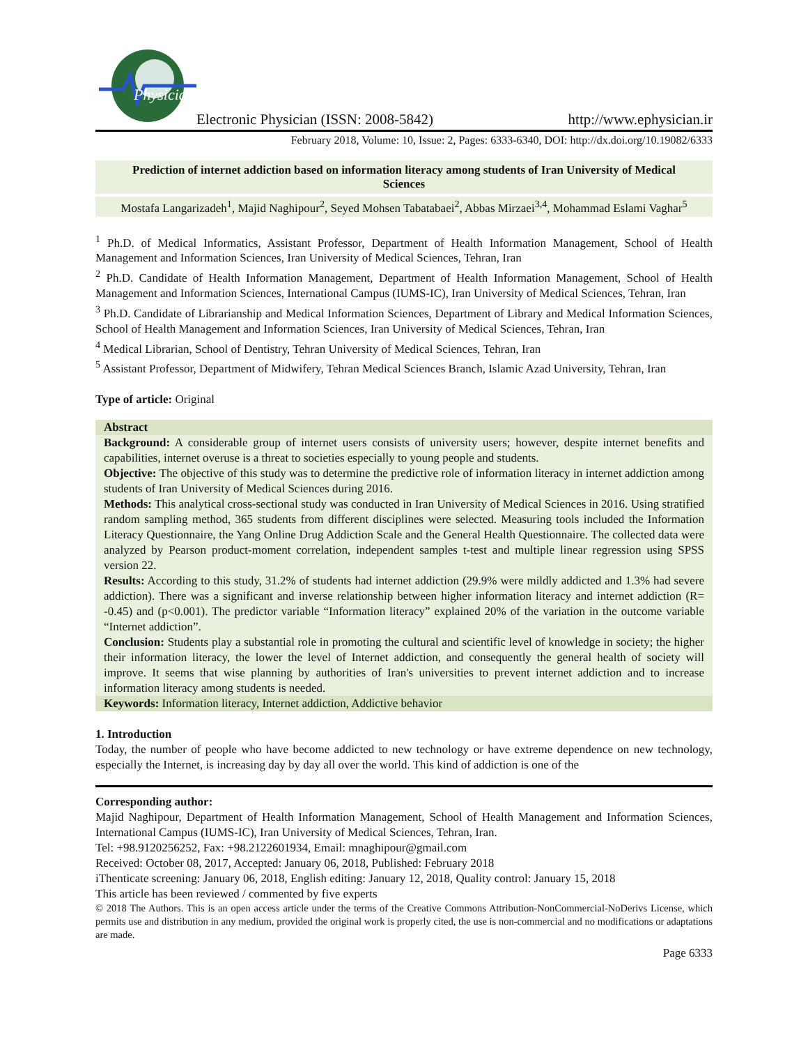Physician
Electronic Physician (ISSN: 2008-5842) http://www.ephysician.ir
February 2018, Volume: 10, Issue: 2, Pages: 6333-6340, DOI: http://dx.doi.org/10.19082/6333
Prediction of internet addiction based on information literacy among students of Iran University of Medical Sciences
Mostafa Langarizadeh<sup>1</sup>, Majid Naghipour<sup>2</sup>, Seyed Mohsen Tabatabaei<sup>2</sup>, Abbas Mirzaei<sup>3,4</sup>, Mohammad Eslami Vaghar<sup>5</sup>
<sup>1</sup> Ph.D. of Medical Informatics, Assistant Professor, Department of Health Information Management, School of Health Management and Information Sciences, Iran University of Medical Sciences, Tehran, Iran
<sup>2</sup> Ph.D. Candidate of Health Information Management, Department of Health Information Management, School of Health Management and Information Sciences, International Campus (IUMS-IC), Iran University of Medical Sciences, Tehran, Iran
<sup>3</sup> Ph.D. Candidate of Librarianship and Medical Information Sciences, Department of Library and Medical Information Sciences, School of Health Management and Information Sciences, Iran University of Medical Sciences, Tehran, Iran
<sup>4</sup> Medical Librarian, School of Dentistry, Tehran University of Medical Sciences, Tehran, Iran
<sup>5</sup> Assistant Professor, Department of Midwifery, Tehran Medical Sciences Branch, Islamic Azad University, Tehran, Iran
Type of article: Original
Abstract
Background: A considerable group of internet users consists of university users; however, despite internet benefits and capabilities, internet overuse is a threat to societies especially to young people and students.
Objective: The objective of this study was to determine the predictive role of information literacy in internet addiction among students of Iran University of Medical Sciences during 2016.
Methods: This analytical cross-sectional study was conducted in Iran University of Medical Sciences in 2016. Using stratified random sampling method, 365 students from different disciplines were selected. Measuring tools included the Information Literacy Questionnaire, the Yang Online Drug Addiction Scale and the General Health Questionnaire. The collected data were analyzed by Pearson product-moment correlation, independent samples t-test and multiple linear regression using SPSS version 22.
Results: According to this study, 31.2% of students had internet addiction (29.9% were mildly addicted and 1.3% had severe addiction). There was a significant and inverse relationship between higher information literacy and internet addiction (R= -0.45) and (p<0.001). The predictor variable “Information literacy” explained 20% of the variation in the outcome variable “Internet addiction”.
Conclusion: Students play a substantial role in promoting the cultural and scientific level of knowledge in society; the higher their information literacy, the lower the level of Internet addiction, and consequently the general health of society will improve. It seems that wise planning by authorities of Iran's universities to prevent internet addiction and to increase information literacy among students is needed.
Keywords: Information literacy, Internet addiction, Addictive behavior
1. Introduction
Today, the number of people who have become addicted to new technology or have extreme dependence on new technology, especially the Internet, is increasing day by day all over the world. This kind of addiction is one of the
Corresponding author:
Majid Naghipour, Department of Health Information Management, School of Health Management and Information Sciences, International Campus (IUMS-IC), Iran University of Medical Sciences, Tehran, Iran.
Tel: +98.9120256252, Fax: +98.2122601934, Email: mnaghipour@gmail.com
Received: October 08, 2017, Accepted: January 06, 2018, Published: February 2018
iThenticate screening: January 06, 2018, English editing: January 12, 2018, Quality control: January 15, 2018
This article has been reviewed / commented by five experts
© 2018 The Authors. This is an open access article under the terms of the Creative Commons Attribution-NonCommercial-NoDerivs License, which permits use and distribution in any medium, provided the original work is properly cited, the use is non-commercial and no modifications or adaptations are made.
Page 6333